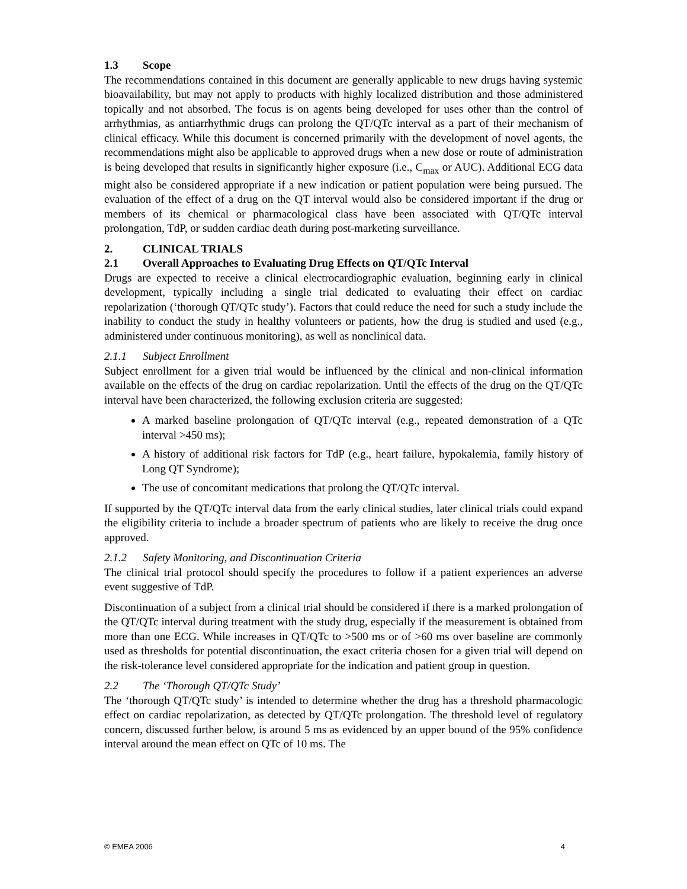1.3 Scope
The recommendations contained in this document are generally applicable to new drugs having systemic bioavailability, but may not apply to products with highly localized distribution and those administered topically and not absorbed. The focus is on agents being developed for uses other than the control of arrhythmias, as antiarrhythmic drugs can prolong the QT/QTc interval as a part of their mechanism of clinical efficacy. While this document is concerned primarily with the development of novel agents, the recommendations might also be applicable to approved drugs when a new dose or route of administration is being developed that results in significantly higher exposure (i.e., C<sub>max</sub> or AUC). Additional ECG data might also be considered appropriate if a new indication or patient population were being pursued. The evaluation of the effect of a drug on the QT interval would also be considered important if the drug or members of its chemical or pharmacological class have been associated with QT/QTc interval prolongation, TdP, or sudden cardiac death during post-marketing surveillance.
2. CLINICAL TRIALS
2.1 Overall Approaches to Evaluating Drug Effects on QT/QTc Interval
Drugs are expected to receive a clinical electrocardiographic evaluation, beginning early in clinical development, typically including a single trial dedicated to evaluating their effect on cardiac repolarization (‘thorough QT/QTc study’). Factors that could reduce the need for such a study include the inability to conduct the study in healthy volunteers or patients, how the drug is studied and used (e.g., administered under continuous monitoring), as well as nonclinical data.
2.1.1 Subject Enrollment
Subject enrollment for a given trial would be influenced by the clinical and non-clinical information available on the effects of the drug on cardiac repolarization. Until the effects of the drug on the QT/QTc interval have been characterized, the following exclusion criteria are suggested:
A marked baseline prolongation of QT/QTc interval (e.g., repeated demonstration of a QTc interval >450 ms);
A history of additional risk factors for TdP (e.g., heart failure, hypokalemia, family history of Long QT Syndrome);
The use of concomitant medications that prolong the QT/QTc interval.
If supported by the QT/QTc interval data from the early clinical studies, later clinical trials could expand the eligibility criteria to include a broader spectrum of patients who are likely to receive the drug once approved.
2.1.2 Safety Monitoring, and Discontinuation Criteria
The clinical trial protocol should specify the procedures to follow if a patient experiences an adverse event suggestive of TdP.
Discontinuation of a subject from a clinical trial should be considered if there is a marked prolongation of the QT/QTc interval during treatment with the study drug, especially if the measurement is obtained from more than one ECG. While increases in QT/QTc to >500 ms or of >60 ms over baseline are commonly used as thresholds for potential discontinuation, the exact criteria chosen for a given trial will depend on the risk-tolerance level considered appropriate for the indication and patient group in question.
2.2 The ‘Thorough QT/QTc Study’
The ‘thorough QT/QTc study’ is intended to determine whether the drug has a threshold pharmacologic effect on cardiac repolarization, as detected by QT/QTc prolongation. The threshold level of regulatory concern, discussed further below, is around 5 ms as evidenced by an upper bound of the 95% confidence interval around the mean effect on QTc of 10 ms. The
© EMEA 2006 4